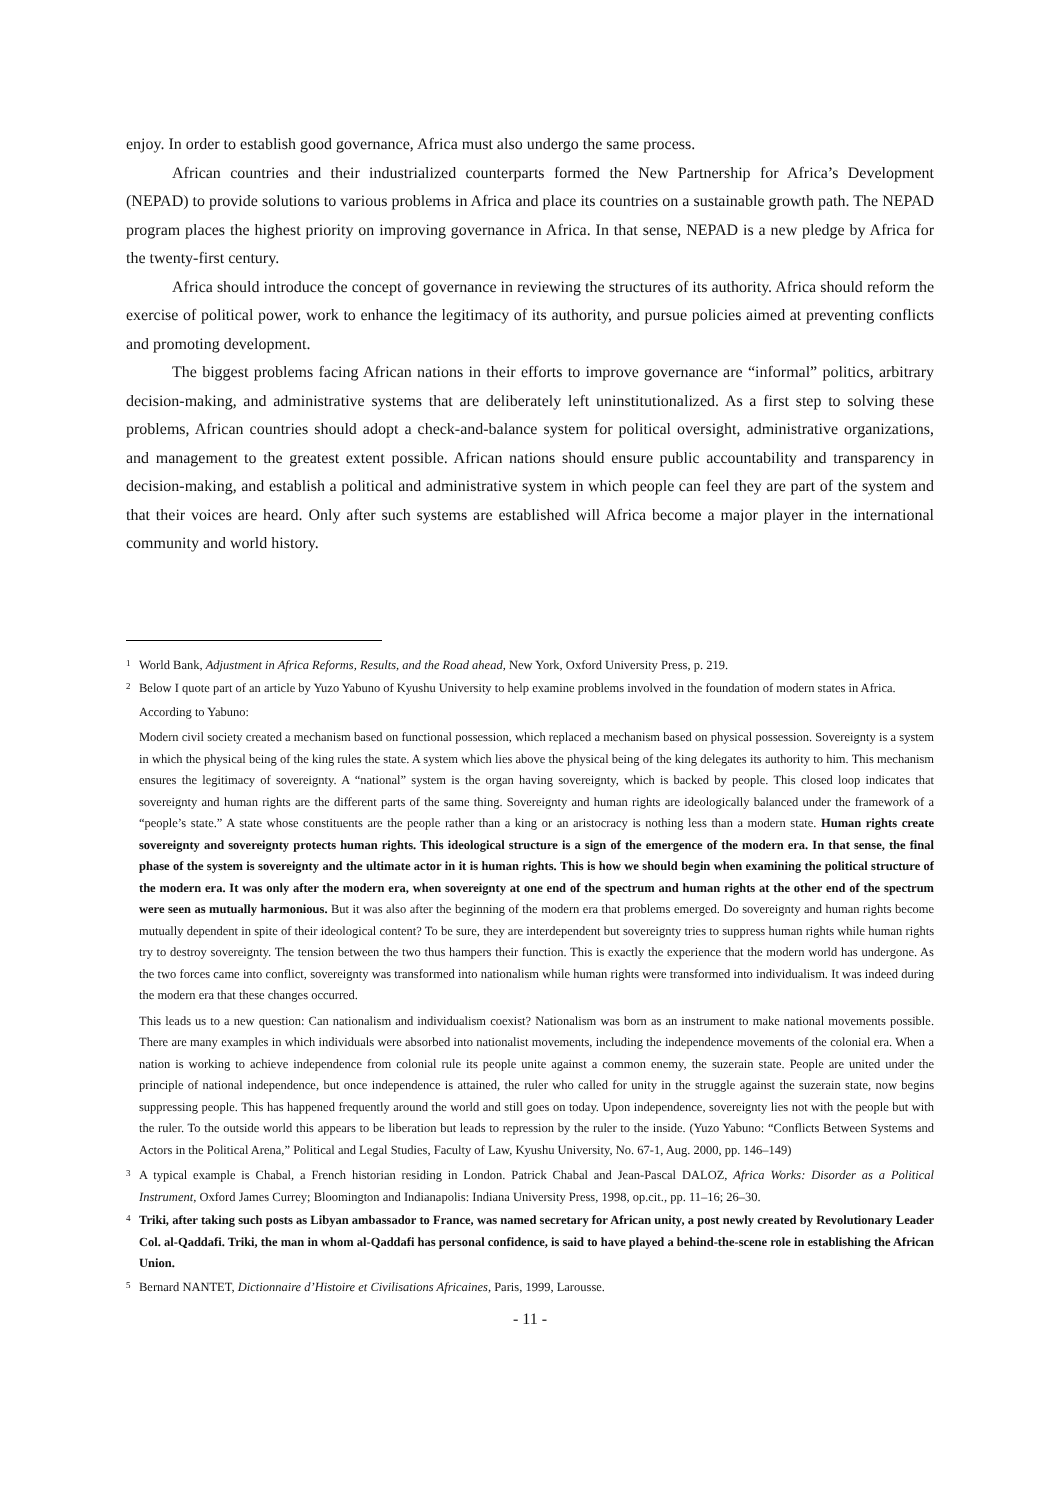enjoy. In order to establish good governance, Africa must also undergo the same process.
African countries and their industrialized counterparts formed the New Partnership for Africa’s Development (NEPAD) to provide solutions to various problems in Africa and place its countries on a sustainable growth path. The NEPAD program places the highest priority on improving governance in Africa. In that sense, NEPAD is a new pledge by Africa for the twenty-first century.
Africa should introduce the concept of governance in reviewing the structures of its authority. Africa should reform the exercise of political power, work to enhance the legitimacy of its authority, and pursue policies aimed at preventing conflicts and promoting development.
The biggest problems facing African nations in their efforts to improve governance are “informal” politics, arbitrary decision-making, and administrative systems that are deliberately left uninstitutionalized. As a first step to solving these problems, African countries should adopt a check-and-balance system for political oversight, administrative organizations, and management to the greatest extent possible. African nations should ensure public accountability and transparency in decision-making, and establish a political and administrative system in which people can feel they are part of the system and that their voices are heard. Only after such systems are established will Africa become a major player in the international community and world history.
<sup>1</sup> World Bank, Adjustment in Africa Reforms, Results, and the Road ahead, New York, Oxford University Press, p. 219.
<sup>2</sup> Below I quote part of an article by Yuzo Yabuno of Kyushu University to help examine problems involved in the foundation of modern states in Africa.
According to Yabuno:
Modern civil society created a mechanism based on functional possession, which replaced a mechanism based on physical possession. Sovereignty is a system in which the physical being of the king rules the state. A system which lies above the physical being of the king delegates its authority to him. This mechanism ensures the legitimacy of sovereignty. A “national” system is the organ having sovereignty, which is backed by people. This closed loop indicates that sovereignty and human rights are the different parts of the same thing. Sovereignty and human rights are ideologically balanced under the framework of a “people’s state.” A state whose constituents are the people rather than a king or an aristocracy is nothing less than a modern state. Human rights create sovereignty and sovereignty protects human rights. This ideological structure is a sign of the emergence of the modern era. In that sense, the final phase of the system is sovereignty and the ultimate actor in it is human rights. This is how we should begin when examining the political structure of the modern era. It was only after the modern era, when sovereignty at one end of the spectrum and human rights at the other end of the spectrum were seen as mutually harmonious. But it was also after the beginning of the modern era that problems emerged. Do sovereignty and human rights become mutually dependent in spite of their ideological content? To be sure, they are interdependent but sovereignty tries to suppress human rights while human rights try to destroy sovereignty. The tension between the two thus hampers their function. This is exactly the experience that the modern world has undergone. As the two forces came into conflict, sovereignty was transformed into nationalism while human rights were transformed into individualism. It was indeed during the modern era that these changes occurred.
This leads us to a new question: Can nationalism and individualism coexist? Nationalism was born as an instrument to make national movements possible. There are many examples in which individuals were absorbed into nationalist movements, including the independence movements of the colonial era. When a nation is working to achieve independence from colonial rule its people unite against a common enemy, the suzerain state. People are united under the principle of national independence, but once independence is attained, the ruler who called for unity in the struggle against the suzerain state, now begins suppressing people. This has happened frequently around the world and still goes on today. Upon independence, sovereignty lies not with the people but with the ruler. To the outside world this appears to be liberation but leads to repression by the ruler to the inside. (Yuzo Yabuno: “Conflicts Between Systems and Actors in the Political Arena,” Political and Legal Studies, Faculty of Law, Kyushu University, No. 67-1, Aug. 2000, pp. 146–149)
<sup>3</sup> A typical example is Chabal, a French historian residing in London. Patrick Chabal and Jean-Pascal DALOZ, Africa Works: Disorder as a Political Instrument, Oxford James Currey; Bloomington and Indianapolis: Indiana University Press, 1998, op.cit., pp. 11–16; 26–30.
<sup>4</sup> Triki, after taking such posts as Libyan ambassador to France, was named secretary for African unity, a post newly created by Revolutionary Leader Col. al-Qaddafi. Triki, the man in whom al-Qaddafi has personal confidence, is said to have played a behind-the-scene role in establishing the African Union.
<sup>5</sup> Bernard NANTET, Dictionnaire d’Histoire et Civilisations Africaines, Paris, 1999, Larousse.
- 11 -